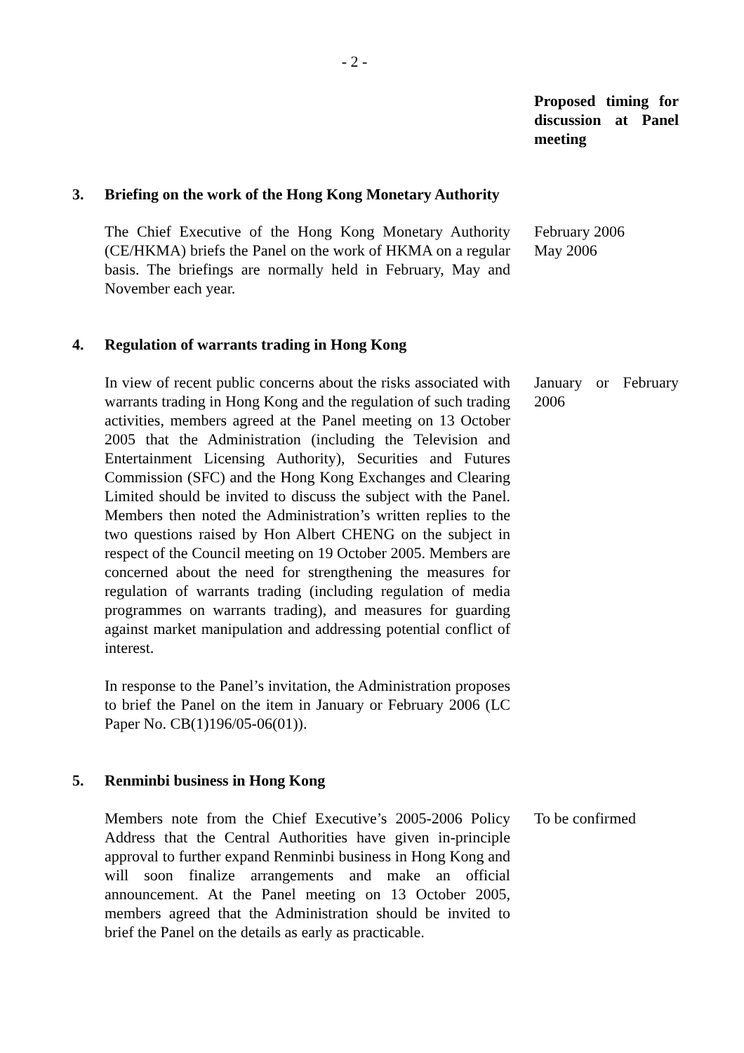- 2 -
Proposed timing for discussion at Panel meeting
3. Briefing on the work of the Hong Kong Monetary Authority
The Chief Executive of the Hong Kong Monetary Authority (CE/HKMA) briefs the Panel on the work of HKMA on a regular basis. The briefings are normally held in February, May and November each year.
February 2006
May 2006
4. Regulation of warrants trading in Hong Kong
In view of recent public concerns about the risks associated with warrants trading in Hong Kong and the regulation of such trading activities, members agreed at the Panel meeting on 13 October 2005 that the Administration (including the Television and Entertainment Licensing Authority), Securities and Futures Commission (SFC) and the Hong Kong Exchanges and Clearing Limited should be invited to discuss the subject with the Panel. Members then noted the Administration’s written replies to the two questions raised by Hon Albert CHENG on the subject in respect of the Council meeting on 19 October 2005. Members are concerned about the need for strengthening the measures for regulation of warrants trading (including regulation of media programmes on warrants trading), and measures for guarding against market manipulation and addressing potential conflict of interest.
In response to the Panel’s invitation, the Administration proposes to brief the Panel on the item in January or February 2006 (LC Paper No. CB(1)196/05-06(01)).
January or February 2006
5. Renminbi business in Hong Kong
Members note from the Chief Executive’s 2005-2006 Policy Address that the Central Authorities have given in-principle approval to further expand Renminbi business in Hong Kong and will soon finalize arrangements and make an official announcement. At the Panel meeting on 13 October 2005, members agreed that the Administration should be invited to brief the Panel on the details as early as practicable.
To be confirmed